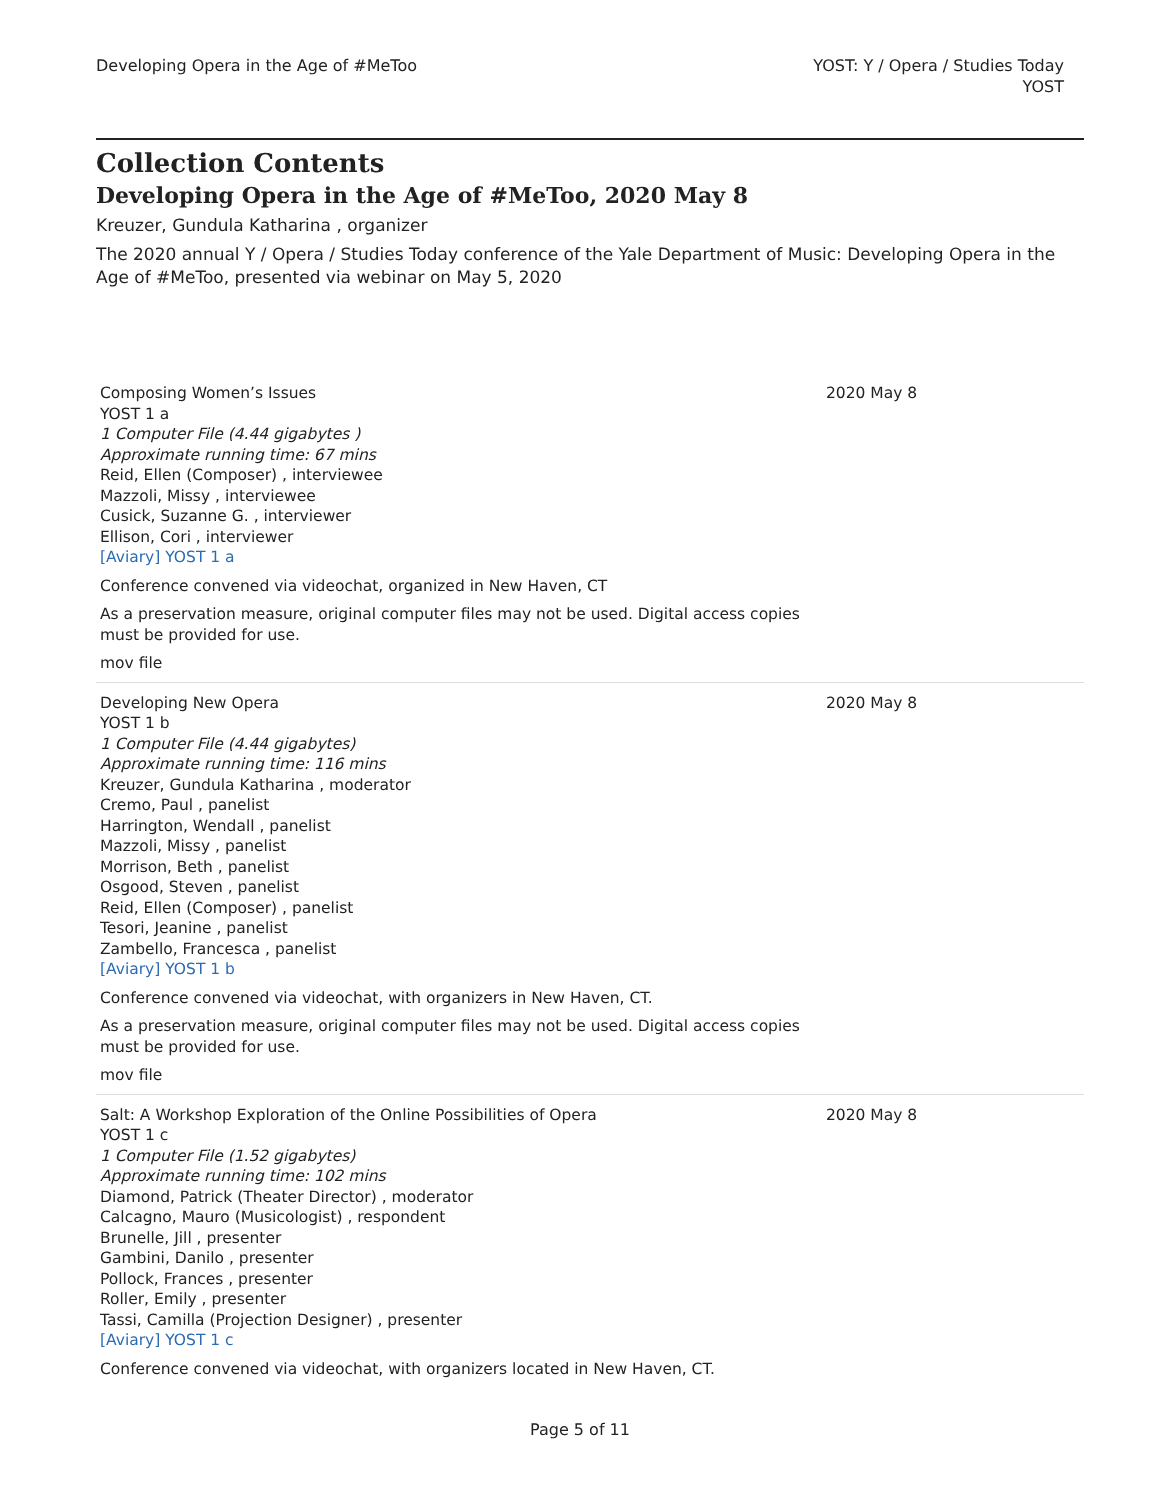Developing Opera in the Age of #MeToo
YOST: Y / Opera / Studies Today
YOST
Collection Contents
Developing Opera in the Age of #MeToo, 2020 May 8
Kreuzer, Gundula Katharina , organizer
The 2020 annual Y / Opera / Studies Today conference of the Yale Department of Music: Developing Opera in the Age of #MeToo, presented via webinar on May 5, 2020
Composing Women’s Issues
YOST 1 a
1 Computer File (4.44 gigabytes )
Approximate running time: 67 mins
Reid, Ellen (Composer) , interviewee
Mazzoli, Missy , interviewee
Cusick, Suzanne G. , interviewer
Ellison, Cori , interviewer
[Aviary] YOST 1 a
Conference convened via videochat, organized in New Haven, CT
As a preservation measure, original computer files may not be used. Digital access copies must be provided for use.
mov file
2020 May 8
Developing New Opera
YOST 1 b
1 Computer File (4.44 gigabytes)
Approximate running time: 116 mins
Kreuzer, Gundula Katharina , moderator
Cremo, Paul , panelist
Harrington, Wendall , panelist
Mazzoli, Missy , panelist
Morrison, Beth , panelist
Osgood, Steven , panelist
Reid, Ellen (Composer) , panelist
Tesori, Jeanine , panelist
Zambello, Francesca , panelist
[Aviary] YOST 1 b
Conference convened via videochat, with organizers in New Haven, CT.
As a preservation measure, original computer files may not be used. Digital access copies must be provided for use.
mov file
2020 May 8
Salt: A Workshop Exploration of the Online Possibilities of Opera
YOST 1 c
1 Computer File (1.52 gigabytes)
Approximate running time: 102 mins
Diamond, Patrick (Theater Director) , moderator
Calcagno, Mauro (Musicologist) , respondent
Brunelle, Jill , presenter
Gambini, Danilo , presenter
Pollock, Frances , presenter
Roller, Emily , presenter
Tassi, Camilla (Projection Designer) , presenter
[Aviary] YOST 1 c
Conference convened via videochat, with organizers located in New Haven, CT.
2020 May 8
Page 5 of 11